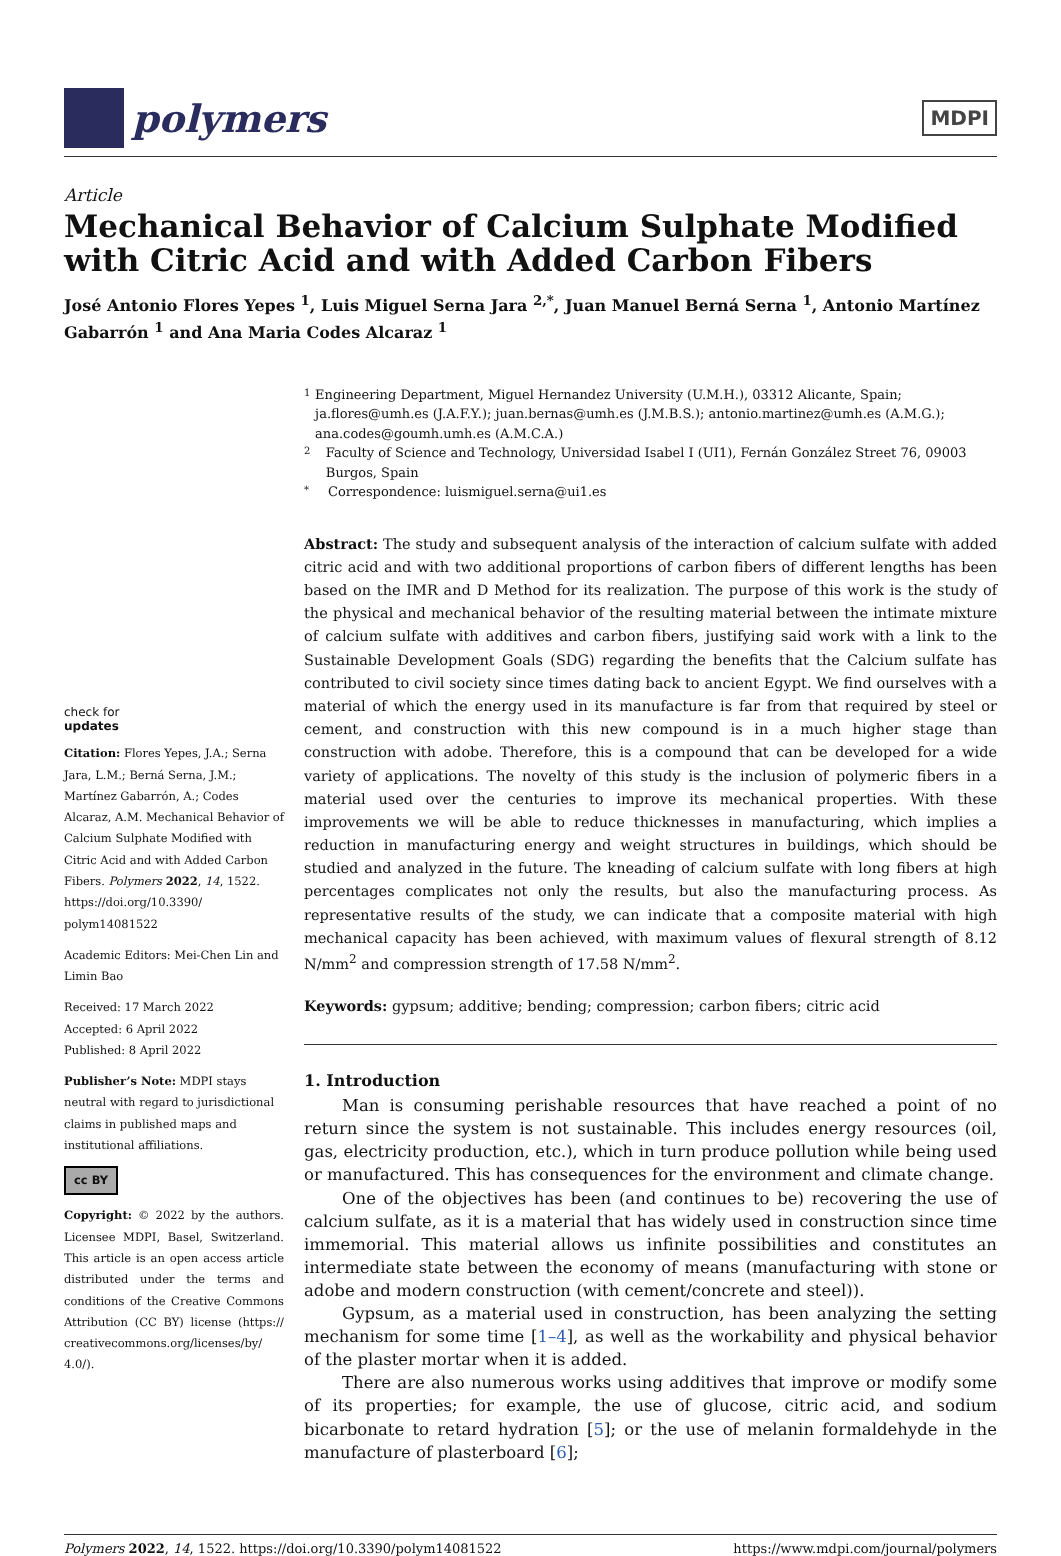polymers
MDPI
Article
Mechanical Behavior of Calcium Sulphate Modified with Citric Acid and with Added Carbon Fibers
José Antonio Flores Yepes <sup>1</sup>, Luis Miguel Serna Jara <sup>2,*</sup>, Juan Manuel Berná Serna <sup>1</sup>, Antonio Martínez Gabarrón <sup>1</sup> and Ana Maria Codes Alcaraz <sup>1</sup>
check for
updates
Citation: Flores Yepes, J.A.; Serna Jara, L.M.; Berná Serna, J.M.; Martínez Gabarrón, A.; Codes Alcaraz, A.M. Mechanical Behavior of Calcium Sulphate Modified with Citric Acid and with Added Carbon Fibers. Polymers 2022, 14, 1522. https://doi.org/10.3390/ polym14081522
Academic Editors: Mei-Chen Lin and Limin Bao
Received: 17 March 2022
Accepted: 6 April 2022
Published: 8 April 2022
Publisher’s Note: MDPI stays neutral with regard to jurisdictional claims in published maps and institutional affiliations.
cc BY
Copyright: © 2022 by the authors. Licensee MDPI, Basel, Switzerland. This article is an open access article distributed under the terms and conditions of the Creative Commons Attribution (CC BY) license (https:// creativecommons.org/licenses/by/ 4.0/).
1 Engineering Department, Miguel Hernandez University (U.M.H.), 03312 Alicante, Spain; ja.flores@umh.es (J.A.F.Y.); juan.bernas@umh.es (J.M.B.S.); antonio.martinez@umh.es (A.M.G.); ana.codes@goumh.umh.es (A.M.C.A.)
2 Faculty of Science and Technology, Universidad Isabel I (UI1), Fernán González Street 76, 09003 Burgos, Spain
* Correspondence: luismiguel.serna@ui1.es
Abstract: The study and subsequent analysis of the interaction of calcium sulfate with added citric acid and with two additional proportions of carbon fibers of different lengths has been based on the IMR and D Method for its realization. The purpose of this work is the study of the physical and mechanical behavior of the resulting material between the intimate mixture of calcium sulfate with additives and carbon fibers, justifying said work with a link to the Sustainable Development Goals (SDG) regarding the benefits that the Calcium sulfate has contributed to civil society since times dating back to ancient Egypt. We find ourselves with a material of which the energy used in its manufacture is far from that required by steel or cement, and construction with this new compound is in a much higher stage than construction with adobe. Therefore, this is a compound that can be developed for a wide variety of applications. The novelty of this study is the inclusion of polymeric fibers in a material used over the centuries to improve its mechanical properties. With these improvements we will be able to reduce thicknesses in manufacturing, which implies a reduction in manufacturing energy and weight structures in buildings, which should be studied and analyzed in the future. The kneading of calcium sulfate with long fibers at high percentages complicates not only the results, but also the manufacturing process. As representative results of the study, we can indicate that a composite material with high mechanical capacity has been achieved, with maximum values of flexural strength of 8.12 N/mm<sup>2</sup> and compression strength of 17.58 N/mm<sup>2</sup>.
Keywords: gypsum; additive; bending; compression; carbon fibers; citric acid
1. Introduction
Man is consuming perishable resources that have reached a point of no return since the system is not sustainable. This includes energy resources (oil, gas, electricity production, etc.), which in turn produce pollution while being used or manufactured. This has consequences for the environment and climate change.
One of the objectives has been (and continues to be) recovering the use of calcium sulfate, as it is a material that has widely used in construction since time immemorial. This material allows us infinite possibilities and constitutes an intermediate state between the economy of means (manufacturing with stone or adobe and modern construction (with cement/concrete and steel)).
Gypsum, as a material used in construction, has been analyzing the setting mechanism for some time [1–4], as well as the workability and physical behavior of the plaster mortar when it is added.
There are also numerous works using additives that improve or modify some of its properties; for example, the use of glucose, citric acid, and sodium bicarbonate to retard hydration [5]; or the use of melanin formaldehyde in the manufacture of plasterboard [6];
Polymers 2022, 14, 1522. https://doi.org/10.3390/polym14081522 https://www.mdpi.com/journal/polymers